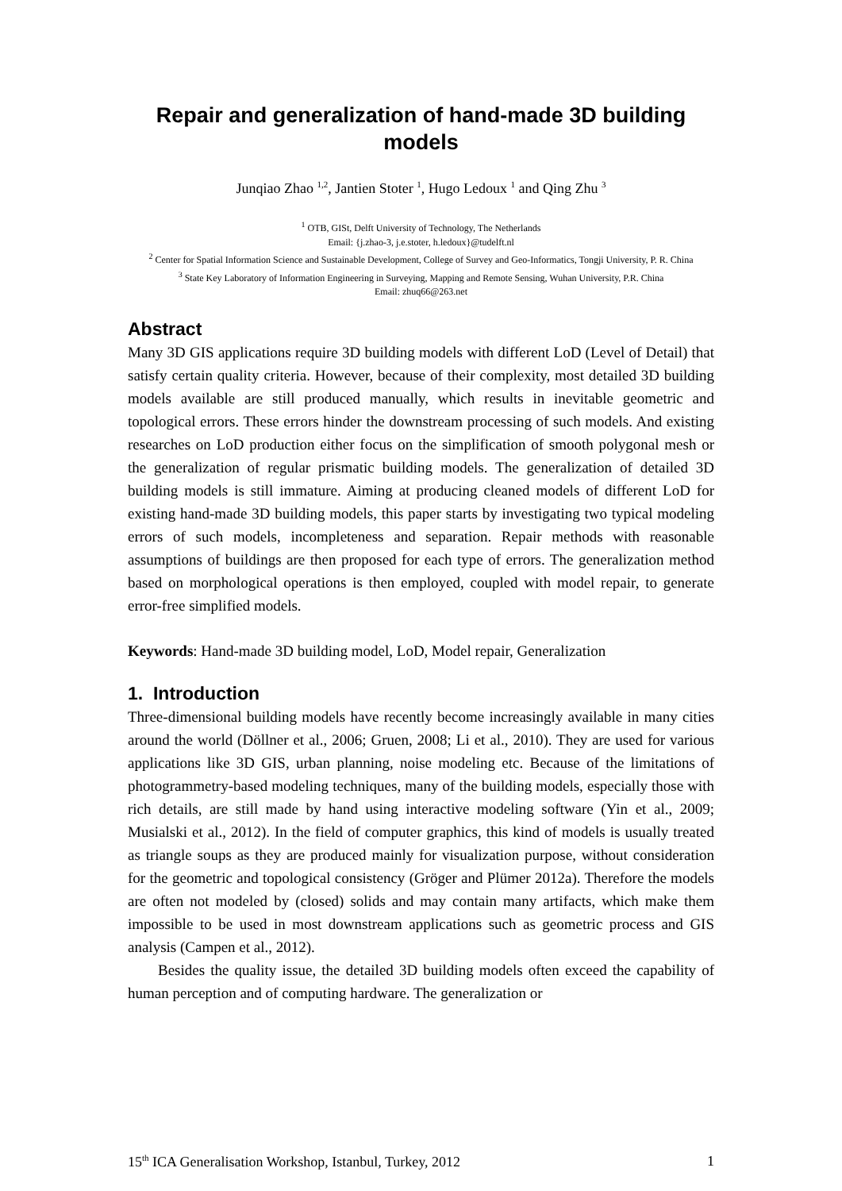Repair and generalization of hand-made 3D building models
Junqiao Zhao <sup>1,2</sup>, Jantien Stoter <sup>1</sup>, Hugo Ledoux <sup>1</sup> and Qing Zhu <sup>3</sup>
<sup>1</sup> OTB, GISt, Delft University of Technology, The Netherlands
Email: {j.zhao-3, j.e.stoter, h.ledoux}@tudelft.nl
<sup>2</sup> Center for Spatial Information Science and Sustainable Development, College of Survey and Geo-Informatics, Tongji University, P. R. China
<sup>3</sup> State Key Laboratory of Information Engineering in Surveying, Mapping and Remote Sensing, Wuhan University, P.R. China
Email: zhuq66@263.net
Abstract
Many 3D GIS applications require 3D building models with different LoD (Level of Detail) that satisfy certain quality criteria. However, because of their complexity, most detailed 3D building models available are still produced manually, which results in inevitable geometric and topological errors. These errors hinder the downstream processing of such models. And existing researches on LoD production either focus on the simplification of smooth polygonal mesh or the generalization of regular prismatic building models. The generalization of detailed 3D building models is still immature. Aiming at producing cleaned models of different LoD for existing hand-made 3D building models, this paper starts by investigating two typical modeling errors of such models, incompleteness and separation. Repair methods with reasonable assumptions of buildings are then proposed for each type of errors. The generalization method based on morphological operations is then employed, coupled with model repair, to generate error-free simplified models.
Keywords: Hand-made 3D building model, LoD, Model repair, Generalization
1. Introduction
Three-dimensional building models have recently become increasingly available in many cities around the world (Döllner et al., 2006; Gruen, 2008; Li et al., 2010). They are used for various applications like 3D GIS, urban planning, noise modeling etc. Because of the limitations of photogrammetry-based modeling techniques, many of the building models, especially those with rich details, are still made by hand using interactive modeling software (Yin et al., 2009; Musialski et al., 2012). In the field of computer graphics, this kind of models is usually treated as triangle soups as they are produced mainly for visualization purpose, without consideration for the geometric and topological consistency (Gröger and Plümer 2012a). Therefore the models are often not modeled by (closed) solids and may contain many artifacts, which make them impossible to be used in most downstream applications such as geometric process and GIS analysis (Campen et al., 2012).
Besides the quality issue, the detailed 3D building models often exceed the capability of human perception and of computing hardware. The generalization or
15<sup>th</sup> ICA Generalisation Workshop, Istanbul, Turkey, 2012 1